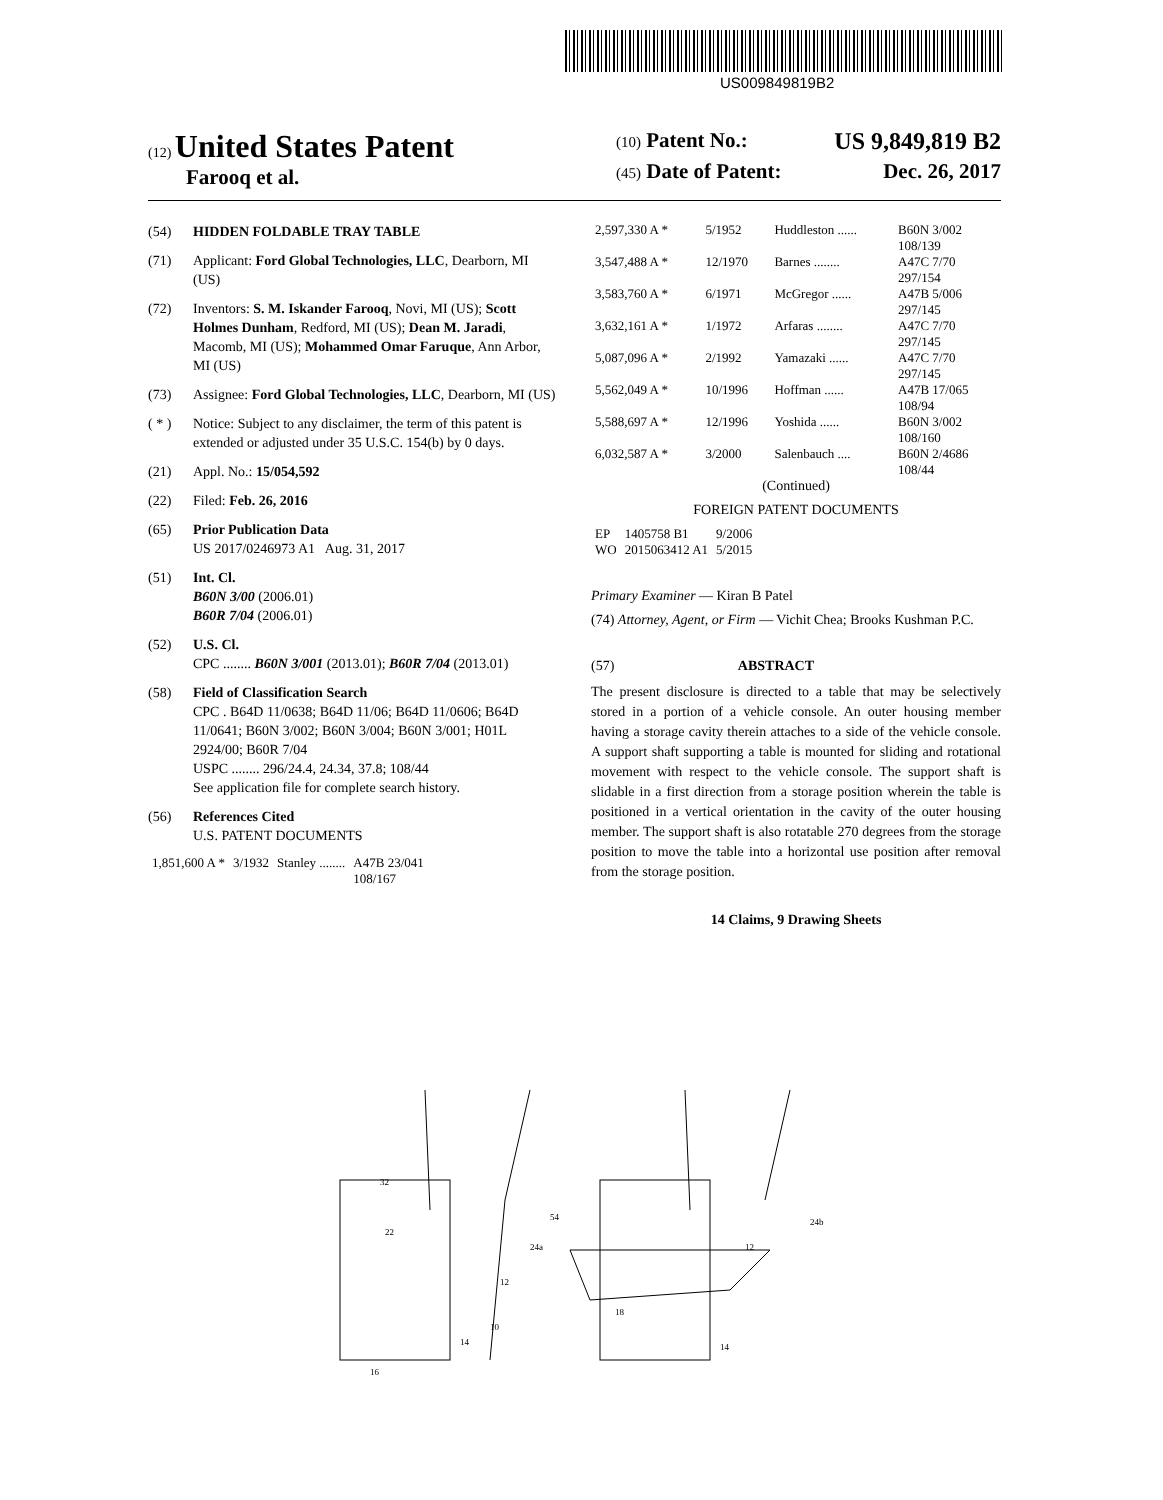US009849819B2
(12) United States Patent
Farooq et al.
(10) Patent No.: US 9,849,819 B2
(45) Date of Patent: Dec. 26, 2017
(54) HIDDEN FOLDABLE TRAY TABLE
(71) Applicant: Ford Global Technologies, LLC, Dearborn, MI (US)
(72) Inventors: S. M. Iskander Farooq, Novi, MI (US); Scott Holmes Dunham, Redford, MI (US); Dean M. Jaradi, Macomb, MI (US); Mohammed Omar Faruque, Ann Arbor, MI (US)
(73) Assignee: Ford Global Technologies, LLC, Dearborn, MI (US)
( * ) Notice: Subject to any disclaimer, the term of this patent is extended or adjusted under 35 U.S.C. 154(b) by 0 days.
(21) Appl. No.: 15/054,592
(22) Filed: Feb. 26, 2016
(65) Prior Publication Data
US 2017/0246973 A1 Aug. 31, 2017
(51) Int. Cl.
B60N 3/00 (2006.01)
B60R 7/04 (2006.01)
(52) U.S. Cl.
CPC ........ B60N 3/001 (2013.01); B60R 7/04 (2013.01)
(58) Field of Classification Search
CPC . B64D 11/0638; B64D 11/06; B64D 11/0606; B64D 11/0641; B60N 3/002; B60N 3/004; B60N 3/001; H01L 2924/00; B60R 7/04
USPC ........ 296/24.4, 24.34, 37.8; 108/44
See application file for complete search history.
(56) References Cited
U.S. PATENT DOCUMENTS
| 1,851,600 A * | 3/1932 | Stanley ........ | A47B 23/041 108/167 |
| 2,597,330 A * | 5/1952 | Huddleston ...... | B60N 3/002 108/139 |
| 3,547,488 A * | 12/1970 | Barnes ........ | A47C 7/70 297/154 |
| 3,583,760 A * | 6/1971 | McGregor ...... | A47B 5/006 297/145 |
| 3,632,161 A * | 1/1972 | Arfaras ........ | A47C 7/70 297/145 |
| 5,087,096 A * | 2/1992 | Yamazaki ...... | A47C 7/70 297/145 |
| 5,562,049 A * | 10/1996 | Hoffman ...... | A47B 17/065 108/94 |
| 5,588,697 A * | 12/1996 | Yoshida ...... | B60N 3/002 108/160 |
| 6,032,587 A * | 3/2000 | Salenbauch .... | B60N 2/4686 108/44 |
(Continued)
FOREIGN PATENT DOCUMENTS
| EP | 1405758 B1 | 9/2006 |
| WO | 2015063412 A1 | 5/2015 |
Primary Examiner — Kiran B Patel
(74) Attorney, Agent, or Firm — Vichit Chea; Brooks Kushman P.C.
(57) ABSTRACT
The present disclosure is directed to a table that may be selectively stored in a portion of a vehicle console. An outer housing member having a storage cavity therein attaches to a side of the vehicle console. A support shaft supporting a table is mounted for sliding and rotational movement with respect to the vehicle console. The support shaft is slidable in a first direction from a storage position wherein the table is positioned in a vertical orientation in the cavity of the outer housing member. The support shaft is also rotatable 270 degrees from the storage position to move the table into a horizontal use position after removal from the storage position.
14 Claims, 9 Drawing Sheets
22
32
12
10
14
16
54
24a
24b
12
18
14